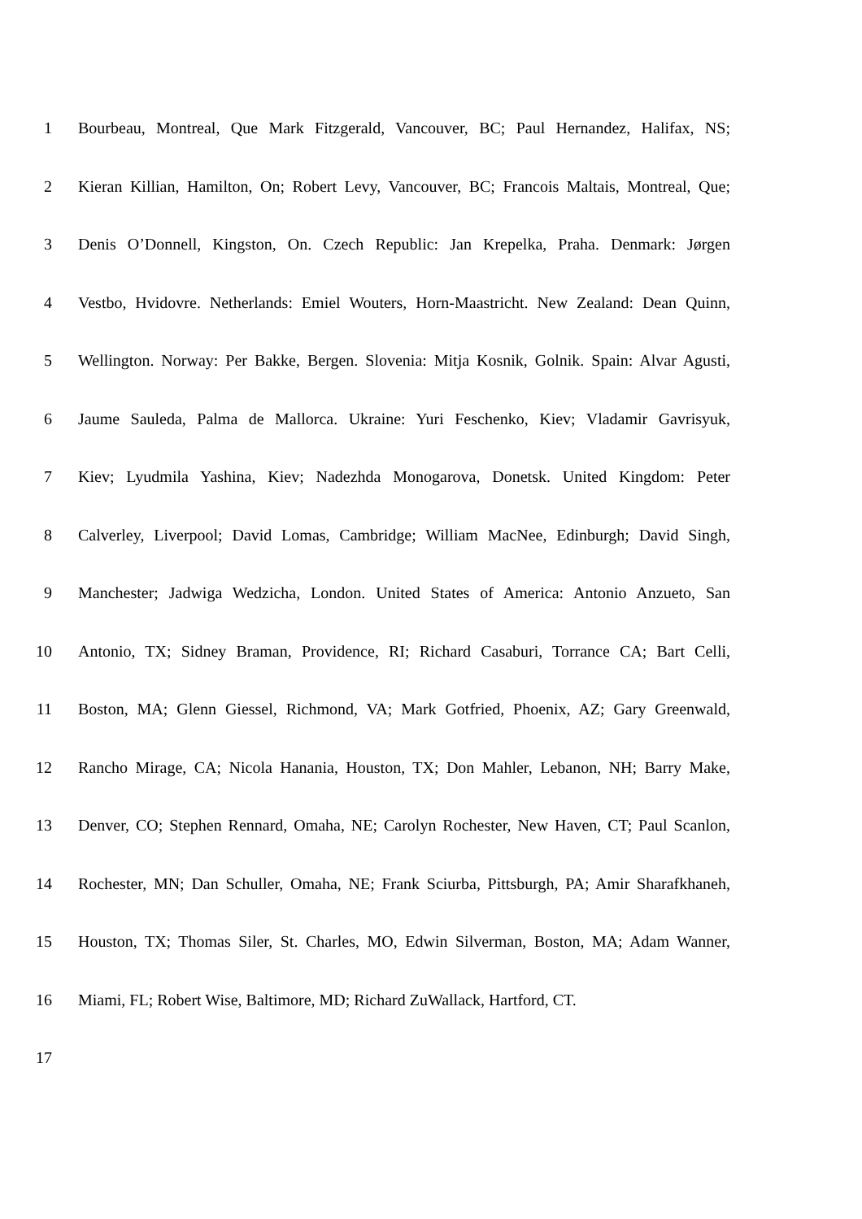1 Bourbeau, Montreal, Que Mark Fitzgerald, Vancouver, BC; Paul Hernandez, Halifax, NS;
2 Kieran Killian, Hamilton, On; Robert Levy, Vancouver, BC; Francois Maltais, Montreal, Que;
3 Denis O’Donnell, Kingston, On. Czech Republic: Jan Krepelka, Praha. Denmark: Jørgen
4 Vestbo, Hvidovre. Netherlands: Emiel Wouters, Horn-Maastricht. New Zealand: Dean Quinn,
5 Wellington. Norway: Per Bakke, Bergen. Slovenia: Mitja Kosnik, Golnik. Spain: Alvar Agusti,
6 Jaume Sauleda, Palma de Mallorca. Ukraine: Yuri Feschenko, Kiev; Vladamir Gavrisyuk,
7 Kiev; Lyudmila Yashina, Kiev; Nadezhda Monogarova, Donetsk. United Kingdom: Peter
8 Calverley, Liverpool; David Lomas, Cambridge; William MacNee, Edinburgh; David Singh,
9 Manchester; Jadwiga Wedzicha, London. United States of America: Antonio Anzueto, San
10 Antonio, TX; Sidney Braman, Providence, RI; Richard Casaburi, Torrance CA; Bart Celli,
11 Boston, MA; Glenn Giessel, Richmond, VA; Mark Gotfried, Phoenix, AZ; Gary Greenwald,
12 Rancho Mirage, CA; Nicola Hanania, Houston, TX; Don Mahler, Lebanon, NH; Barry Make,
13 Denver, CO; Stephen Rennard, Omaha, NE; Carolyn Rochester, New Haven, CT; Paul Scanlon,
14 Rochester, MN; Dan Schuller, Omaha, NE; Frank Sciurba, Pittsburgh, PA; Amir Sharafkhaneh,
15 Houston, TX; Thomas Siler, St. Charles, MO, Edwin Silverman, Boston, MA; Adam Wanner,
16 Miami, FL; Robert Wise, Baltimore, MD; Richard ZuWallack, Hartford, CT.
17